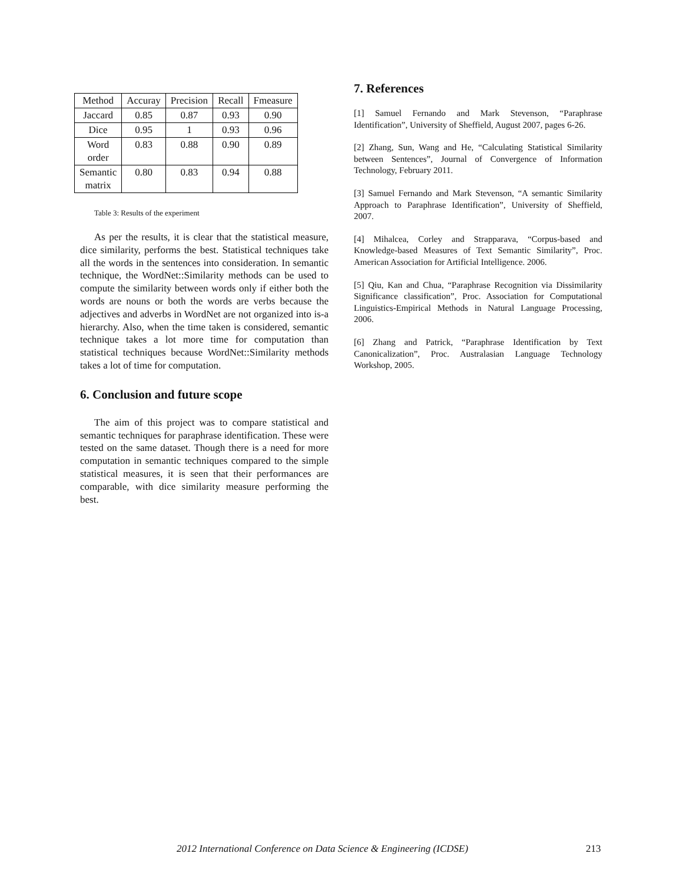| Method | Accuray | Precision | Recall | Fmeasure |
| Jaccard | 0.85 | 0.87 | 0.93 | 0.90 |
| Dice | 0.95 | 1 | 0.93 | 0.96 |
| Word order | 0.83 | 0.88 | 0.90 | 0.89 |
| Semantic matrix | 0.80 | 0.83 | 0.94 | 0.88 |
Table 3: Results of the experiment
As per the results, it is clear that the statistical measure, dice similarity, performs the best. Statistical techniques take all the words in the sentences into consideration. In semantic technique, the WordNet::Similarity methods can be used to compute the similarity between words only if either both the words are nouns or both the words are verbs because the adjectives and adverbs in WordNet are not organized into is-a hierarchy. Also, when the time taken is considered, semantic technique takes a lot more time for computation than statistical techniques because WordNet::Similarity methods takes a lot of time for computation.
6. Conclusion and future scope
The aim of this project was to compare statistical and semantic techniques for paraphrase identification. These were tested on the same dataset. Though there is a need for more computation in semantic techniques compared to the simple statistical measures, it is seen that their performances are comparable, with dice similarity measure performing the best.
7. References
[1] Samuel Fernando and Mark Stevenson, “Paraphrase Identification”, University of Sheffield, August 2007, pages 6-26.
[2] Zhang, Sun, Wang and He, “Calculating Statistical Similarity between Sentences”, Journal of Convergence of Information Technology, February 2011.
[3] Samuel Fernando and Mark Stevenson, “A semantic Similarity Approach to Paraphrase Identification”, University of Sheffield, 2007.
[4] Mihalcea, Corley and Strapparava, “Corpus-based and Knowledge-based Measures of Text Semantic Similarity”, Proc. American Association for Artificial Intelligence. 2006.
[5] Qiu, Kan and Chua, “Paraphrase Recognition via Dissimilarity Significance classification”, Proc. Association for Computational Linguistics-Empirical Methods in Natural Language Processing, 2006.
[6] Zhang and Patrick, “Paraphrase Identification by Text Canonicalization”, Proc. Australasian Language Technology Workshop, 2005.
2012 International Conference on Data Science & Engineering (ICDSE) 213